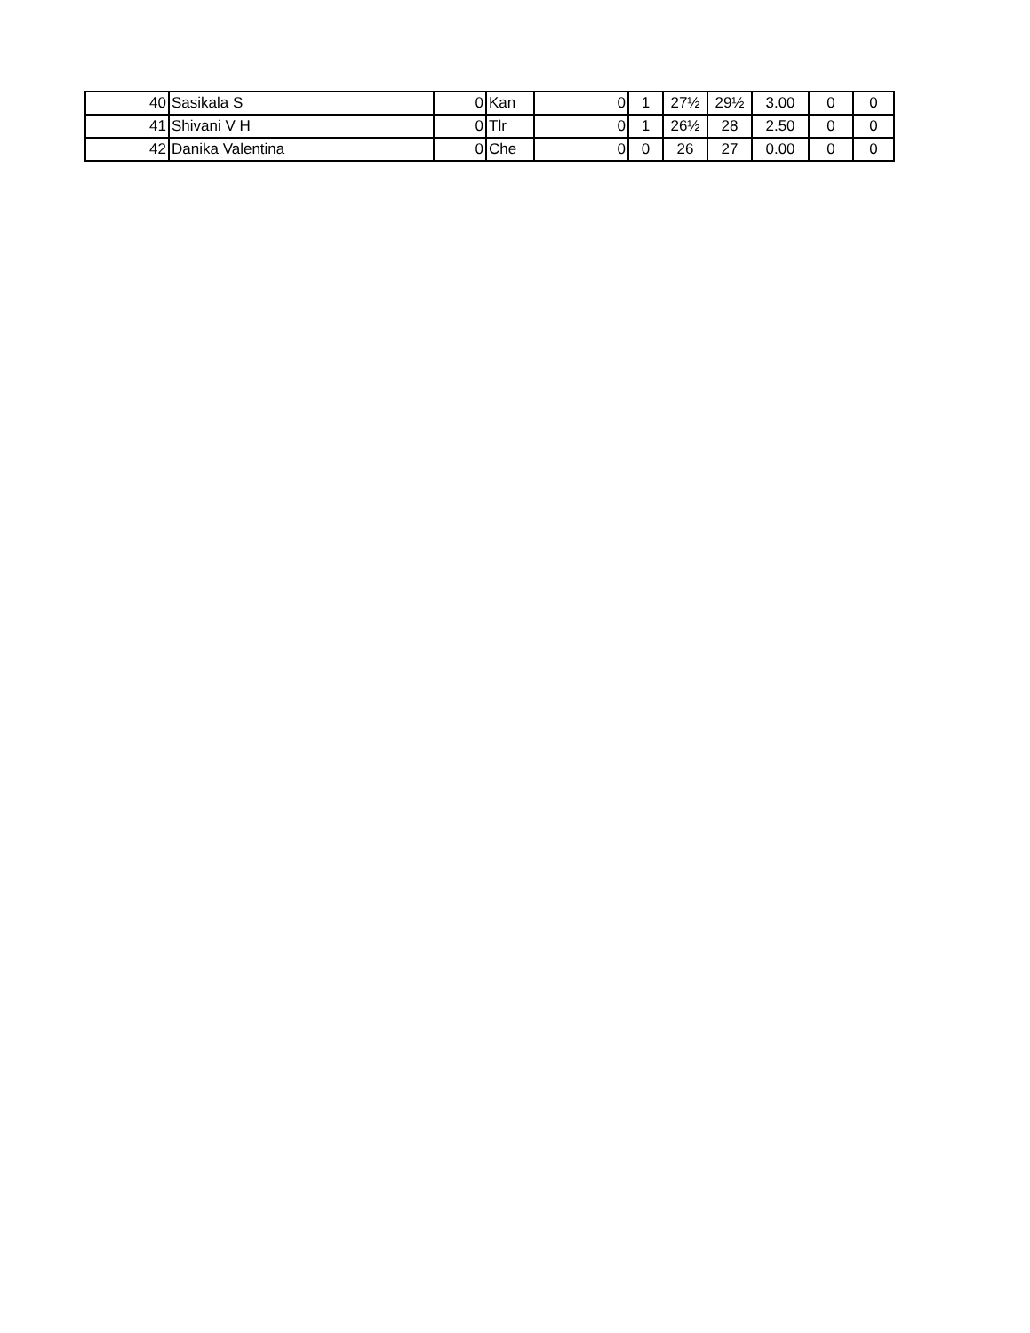| 40 | Sasikala S | 0 | Kan | 0 | 1 | 27½ | 29½ | 3.00 | 0 | 0 |
| 41 | Shivani V H | 0 | Tlr | 0 | 1 | 26½ | 28 | 2.50 | 0 | 0 |
| 42 | Danika Valentina | 0 | Che | 0 | 0 | 26 | 27 | 0.00 | 0 | 0 |